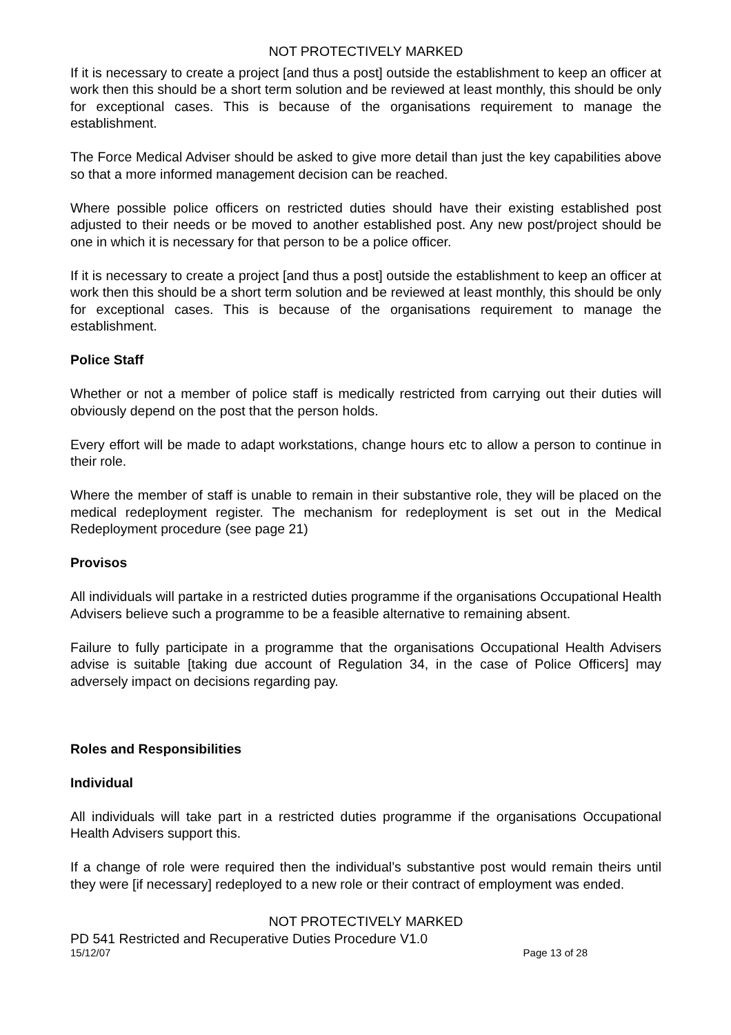NOT PROTECTIVELY MARKED
If it is necessary to create a project [and thus a post] outside the establishment to keep an officer at work then this should be a short term solution and be reviewed at least monthly, this should be only for exceptional cases. This is because of the organisations requirement to manage the establishment.
The Force Medical Adviser should be asked to give more detail than just the key capabilities above so that a more informed management decision can be reached.
Where possible police officers on restricted duties should have their existing established post adjusted to their needs or be moved to another established post. Any new post/project should be one in which it is necessary for that person to be a police officer.
If it is necessary to create a project [and thus a post] outside the establishment to keep an officer at work then this should be a short term solution and be reviewed at least monthly, this should be only for exceptional cases. This is because of the organisations requirement to manage the establishment.
Police Staff
Whether or not a member of police staff is medically restricted from carrying out their duties will obviously depend on the post that the person holds.
Every effort will be made to adapt workstations, change hours etc to allow a person to continue in their role.
Where the member of staff is unable to remain in their substantive role, they will be placed on the medical redeployment register. The mechanism for redeployment is set out in the Medical Redeployment procedure (see page 21)
Provisos
All individuals will partake in a restricted duties programme if the organisations Occupational Health Advisers believe such a programme to be a feasible alternative to remaining absent.
Failure to fully participate in a programme that the organisations Occupational Health Advisers advise is suitable [taking due account of Regulation 34, in the case of Police Officers] may adversely impact on decisions regarding pay.
Roles and Responsibilities
Individual
All individuals will take part in a restricted duties programme if the organisations Occupational Health Advisers support this.
If a change of role were required then the individual’s substantive post would remain theirs until they were [if necessary] redeployed to a new role or their contract of employment was ended.
NOT PROTECTIVELY MARKED
PD 541 Restricted and Recuperative Duties Procedure V1.0
15/12/07 Page 13 of 28